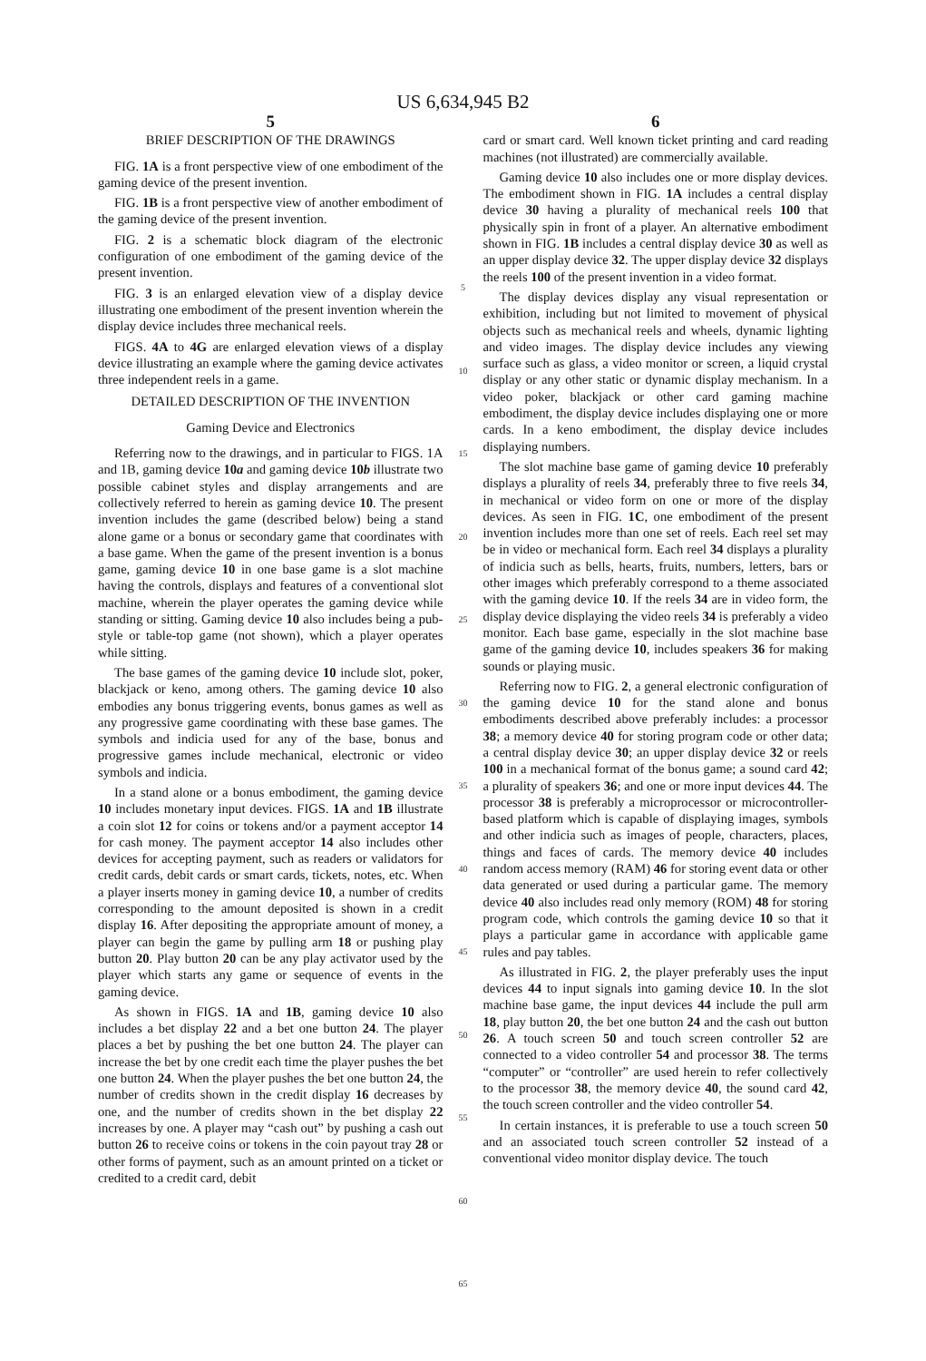US 6,634,945 B2
5
BRIEF DESCRIPTION OF THE DRAWINGS
FIG. 1A is a front perspective view of one embodiment of the gaming device of the present invention.
FIG. 1B is a front perspective view of another embodiment of the gaming device of the present invention.
FIG. 2 is a schematic block diagram of the electronic configuration of one embodiment of the gaming device of the present invention.
FIG. 3 is an enlarged elevation view of a display device illustrating one embodiment of the present invention wherein the display device includes three mechanical reels.
FIGS. 4A to 4G are enlarged elevation views of a display device illustrating an example where the gaming device activates three independent reels in a game.
DETAILED DESCRIPTION OF THE INVENTION
Gaming Device and Electronics
Referring now to the drawings, and in particular to FIGS. 1A and 1B, gaming device 10a and gaming device 10b illustrate two possible cabinet styles and display arrangements and are collectively referred to herein as gaming device 10. The present invention includes the game (described below) being a stand alone game or a bonus or secondary game that coordinates with a base game. When the game of the present invention is a bonus game, gaming device 10 in one base game is a slot machine having the controls, displays and features of a conventional slot machine, wherein the player operates the gaming device while standing or sitting. Gaming device 10 also includes being a pub-style or table-top game (not shown), which a player operates while sitting.
The base games of the gaming device 10 include slot, poker, blackjack or keno, among others. The gaming device 10 also embodies any bonus triggering events, bonus games as well as any progressive game coordinating with these base games. The symbols and indicia used for any of the base, bonus and progressive games include mechanical, electronic or video symbols and indicia.
In a stand alone or a bonus embodiment, the gaming device 10 includes monetary input devices. FIGS. 1A and 1B illustrate a coin slot 12 for coins or tokens and/or a payment acceptor 14 for cash money. The payment acceptor 14 also includes other devices for accepting payment, such as readers or validators for credit cards, debit cards or smart cards, tickets, notes, etc. When a player inserts money in gaming device 10, a number of credits corresponding to the amount deposited is shown in a credit display 16. After depositing the appropriate amount of money, a player can begin the game by pulling arm 18 or pushing play button 20. Play button 20 can be any play activator used by the player which starts any game or sequence of events in the gaming device.
As shown in FIGS. 1A and 1B, gaming device 10 also includes a bet display 22 and a bet one button 24. The player places a bet by pushing the bet one button 24. The player can increase the bet by one credit each time the player pushes the bet one button 24. When the player pushes the bet one button 24, the number of credits shown in the credit display 16 decreases by one, and the number of credits shown in the bet display 22 increases by one. A player may “cash out” by pushing a cash out button 26 to receive coins or tokens in the coin payout tray 28 or other forms of payment, such as an amount printed on a ticket or credited to a credit card, debit
5
10
15
20
25
30
35
40
45
50
55
60
65
6
card or smart card. Well known ticket printing and card reading machines (not illustrated) are commercially available.
Gaming device 10 also includes one or more display devices. The embodiment shown in FIG. 1A includes a central display device 30 having a plurality of mechanical reels 100 that physically spin in front of a player. An alternative embodiment shown in FIG. 1B includes a central display device 30 as well as an upper display device 32. The upper display device 32 displays the reels 100 of the present invention in a video format.
The display devices display any visual representation or exhibition, including but not limited to movement of physical objects such as mechanical reels and wheels, dynamic lighting and video images. The display device includes any viewing surface such as glass, a video monitor or screen, a liquid crystal display or any other static or dynamic display mechanism. In a video poker, blackjack or other card gaming machine embodiment, the display device includes displaying one or more cards. In a keno embodiment, the display device includes displaying numbers.
The slot machine base game of gaming device 10 preferably displays a plurality of reels 34, preferably three to five reels 34, in mechanical or video form on one or more of the display devices. As seen in FIG. 1C, one embodiment of the present invention includes more than one set of reels. Each reel set may be in video or mechanical form. Each reel 34 displays a plurality of indicia such as bells, hearts, fruits, numbers, letters, bars or other images which preferably correspond to a theme associated with the gaming device 10. If the reels 34 are in video form, the display device displaying the video reels 34 is preferably a video monitor. Each base game, especially in the slot machine base game of the gaming device 10, includes speakers 36 for making sounds or playing music.
Referring now to FIG. 2, a general electronic configuration of the gaming device 10 for the stand alone and bonus embodiments described above preferably includes: a processor 38; a memory device 40 for storing program code or other data; a central display device 30; an upper display device 32 or reels 100 in a mechanical format of the bonus game; a sound card 42; a plurality of speakers 36; and one or more input devices 44. The processor 38 is preferably a microprocessor or microcontroller-based platform which is capable of displaying images, symbols and other indicia such as images of people, characters, places, things and faces of cards. The memory device 40 includes random access memory (RAM) 46 for storing event data or other data generated or used during a particular game. The memory device 40 also includes read only memory (ROM) 48 for storing program code, which controls the gaming device 10 so that it plays a particular game in accordance with applicable game rules and pay tables.
As illustrated in FIG. 2, the player preferably uses the input devices 44 to input signals into gaming device 10. In the slot machine base game, the input devices 44 include the pull arm 18, play button 20, the bet one button 24 and the cash out button 26. A touch screen 50 and touch screen controller 52 are connected to a video controller 54 and processor 38. The terms “computer” or “controller” are used herein to refer collectively to the processor 38, the memory device 40, the sound card 42, the touch screen controller and the video controller 54.
In certain instances, it is preferable to use a touch screen 50 and an associated touch screen controller 52 instead of a conventional video monitor display device. The touch